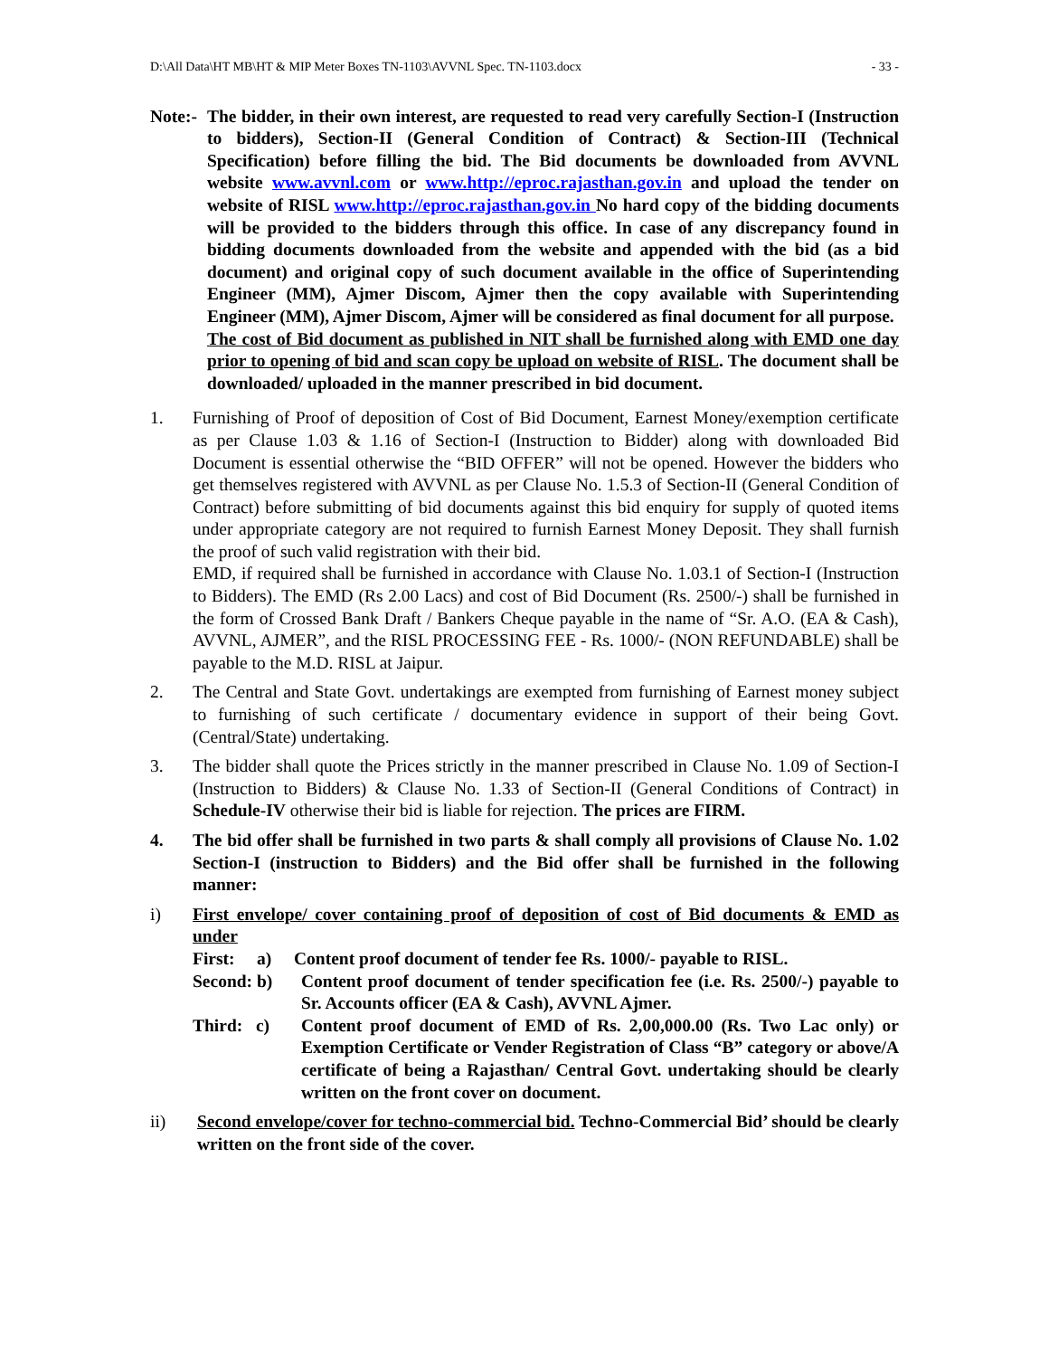D:\All Data\HT MB\HT & MIP Meter Boxes TN-1103\AVVNL Spec. TN-1103.docx - 33 -
Note:- The bidder, in their own interest, are requested to read very carefully Section-I (Instruction to bidders), Section-II (General Condition of Contract) & Section-III (Technical Specification) before filling the bid. The Bid documents be downloaded from AVVNL website www.avvnl.com or www.http://eproc.rajasthan.gov.in and upload the tender on website of RISL www.http://eproc.rajasthan.gov.in No hard copy of the bidding documents will be provided to the bidders through this office. In case of any discrepancy found in bidding documents downloaded from the website and appended with the bid (as a bid document) and original copy of such document available in the office of Superintending Engineer (MM), Ajmer Discom, Ajmer then the copy available with Superintending Engineer (MM), Ajmer Discom, Ajmer will be considered as final document for all purpose.
The cost of Bid document as published in NIT shall be furnished along with EMD one day prior to opening of bid and scan copy be upload on website of RISL. The document shall be downloaded/ uploaded in the manner prescribed in bid document.
1. Furnishing of Proof of deposition of Cost of Bid Document, Earnest Money/exemption certificate as per Clause 1.03 & 1.16 of Section-I (Instruction to Bidder) along with downloaded Bid Document is essential otherwise the “BID OFFER” will not be opened. However the bidders who get themselves registered with AVVNL as per Clause No. 1.5.3 of Section-II (General Condition of Contract) before submitting of bid documents against this bid enquiry for supply of quoted items under appropriate category are not required to furnish Earnest Money Deposit. They shall furnish the proof of such valid registration with their bid.
EMD, if required shall be furnished in accordance with Clause No. 1.03.1 of Section-I (Instruction to Bidders). The EMD (Rs 2.00 Lacs) and cost of Bid Document (Rs. 2500/-) shall be furnished in the form of Crossed Bank Draft / Bankers Cheque payable in the name of “Sr. A.O. (EA & Cash), AVVNL, AJMER”, and the RISL PROCESSING FEE - Rs. 1000/- (NON REFUNDABLE) shall be payable to the M.D. RISL at Jaipur.
2. The Central and State Govt. undertakings are exempted from furnishing of Earnest money subject to furnishing of such certificate / documentary evidence in support of their being Govt. (Central/State) undertaking.
3. The bidder shall quote the Prices strictly in the manner prescribed in Clause No. 1.09 of Section-I (Instruction to Bidders) & Clause No. 1.33 of Section-II (General Conditions of Contract) in Schedule-IV otherwise their bid is liable for rejection. The prices are FIRM.
4. The bid offer shall be furnished in two parts & shall comply all provisions of Clause No. 1.02 Section-I (instruction to Bidders) and the Bid offer shall be furnished in the following manner:
i) First envelope/ cover containing proof of deposition of cost of Bid documents & EMD as under
First: a) Content proof document of tender fee Rs. 1000/- payable to RISL.
Second: b) Content proof document of tender specification fee (i.e. Rs. 2500/-) payable to Sr. Accounts officer (EA & Cash), AVVNL Ajmer.
Third: c) Content proof document of EMD of Rs. 2,00,000.00 (Rs. Two Lac only) or Exemption Certificate or Vender Registration of Class “B” category or above/A certificate of being a Rajasthan/ Central Govt. undertaking should be clearly written on the front cover on document.
ii) Second envelope/cover for techno-commercial bid. Techno-Commercial Bid’ should be clearly written on the front side of the cover.